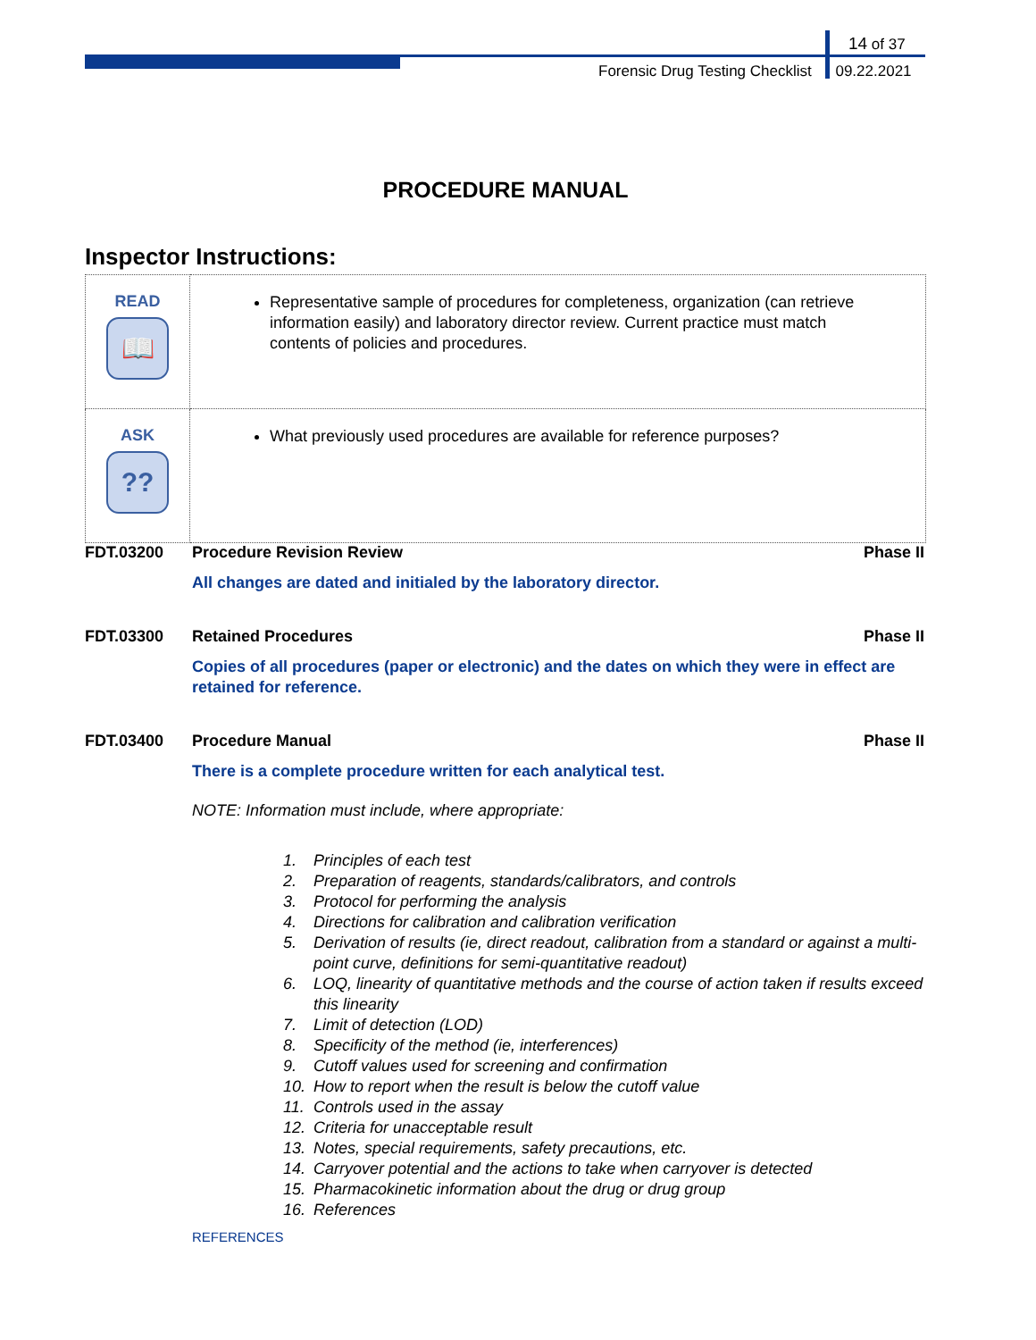14 of 37
Forensic Drug Testing Checklist 09.22.2021
PROCEDURE MANUAL
Inspector Instructions:
| READ 📖 | Representative sample of procedures for completeness, organization (can retrieve information easily) and laboratory director review. Current practice must match contents of policies and procedures. |
| ASK ?? | What previously used procedures are available for reference purposes? |
FDT.03200 Procedure Revision Review Phase II
All changes are dated and initialed by the laboratory director.
FDT.03300 Retained Procedures Phase II
Copies of all procedures (paper or electronic) and the dates on which they were in effect are retained for reference.
FDT.03400 Procedure Manual Phase II
There is a complete procedure written for each analytical test.
NOTE: Information must include, where appropriate:
1. Principles of each test
2. Preparation of reagents, standards/calibrators, and controls
3. Protocol for performing the analysis
4. Directions for calibration and calibration verification
5. Derivation of results (ie, direct readout, calibration from a standard or against a multi-point curve, definitions for semi-quantitative readout)
6. LOQ, linearity of quantitative methods and the course of action taken if results exceed this linearity
7. Limit of detection (LOD)
8. Specificity of the method (ie, interferences)
9. Cutoff values used for screening and confirmation
10. How to report when the result is below the cutoff value
11. Controls used in the assay
12. Criteria for unacceptable result
13. Notes, special requirements, safety precautions, etc.
14. Carryover potential and the actions to take when carryover is detected
15. Pharmacokinetic information about the drug or drug group
16. References
REFERENCES